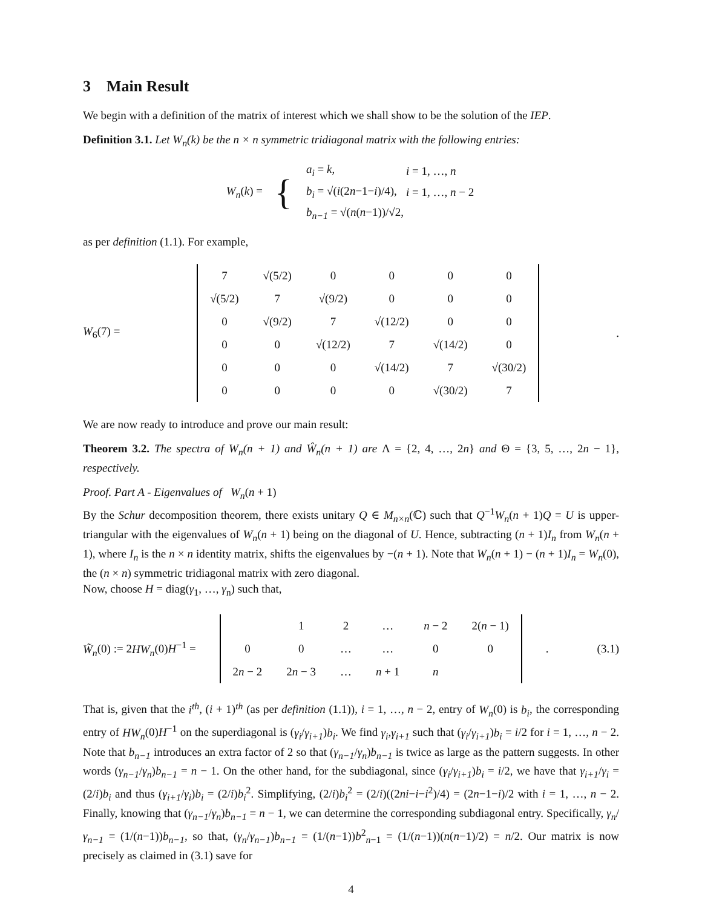3 Main Result
We begin with a definition of the matrix of interest which we shall show to be the solution of the IEP.
Definition 3.1. Let W<sub>n</sub>(k) be the n × n symmetric tridiagonal matrix with the following entries:
W<sub>n</sub>(k) = {
| a<sub>i</sub> = k , | i = 1, …, n |
| b<sub>i</sub> = √( i (2 n −1− i )/4), | i = 1, …, n − 2 |
| b<sub>n−1</sub> = √( n ( n −1))/√2, | |
as per definition (1.1). For example,
W<sub>6</sub>(7) =
| 7 | √(5/2) | 0 | 0 | 0 | 0 |
| √(5/2) | 7 | √(9/2) | 0 | 0 | 0 |
| 0 | √(9/2) | 7 | √(12/2) | 0 | 0 |
| 0 | 0 | √(12/2) | 7 | √(14/2) | 0 |
| 0 | 0 | 0 | √(14/2) | 7 | √(30/2) |
| 0 | 0 | 0 | 0 | √(30/2) | 7 |
.
We are now ready to introduce and prove our main result:
Theorem 3.2. The spectra of W<sub>n</sub>(n + 1) and Ŵ<sub>n</sub>(n + 1) are Λ = {2, 4, …, 2n} and Θ = {3, 5, …, 2n − 1}, respectively.
Proof. Part A - Eigenvalues of W<sub>n</sub>(n + 1)
By the Schur decomposition theorem, there exists unitary Q ∈ M<sub>n×n</sub>(ℂ) such that Q<sup>−1</sup>W<sub>n</sub>(n + 1)Q = U is upper-triangular with the eigenvalues of W<sub>n</sub>(n + 1) being on the diagonal of U. Hence, subtracting (n + 1)I<sub>n</sub> from W<sub>n</sub>(n + 1), where I<sub>n</sub> is the n × n identity matrix, shifts the eigenvalues by −(n + 1). Note that W<sub>n</sub>(n + 1) − (n + 1)I<sub>n</sub> = W<sub>n</sub>(0), the (n × n) symmetric tridiagonal matrix with zero diagonal.
Now, choose H = diag(γ<sub>1</sub>, …, γ<sub>n</sub>) such that,
W̃<sub>n</sub>(0) := 2HW<sub>n</sub>(0)H<sup>−1</sup> =
| | 1 | 2 | … | n − 2 | 2( n − 1) |
| 0 | 0 | … | … | 0 | 0 |
| 2 n − 2 | 2 n − 3 | … | n + 1 | n | |
. (3.1)
That is, given that the i<sup>th</sup>, (i + 1)<sup>th</sup> (as per definition (1.1)), i = 1, …, n − 2, entry of W<sub>n</sub>(0) is b<sub>i</sub>, the corresponding entry of HW<sub>n</sub>(0)H<sup>−1</sup> on the superdiagonal is (γ<sub>i</sub>/γ<sub>i+1</sub>)b<sub>i</sub>. We find γ<sub>i</sub>,γ<sub>i+1</sub> such that (γ<sub>i</sub>/γ<sub>i+1</sub>)b<sub>i</sub> = i/2 for i = 1, …, n − 2. Note that b<sub>n−1</sub> introduces an extra factor of 2 so that (γ<sub>n−1</sub>/γ<sub>n</sub>)b<sub>n−1</sub> is twice as large as the pattern suggests. In other words (γ<sub>n−1</sub>/γ<sub>n</sub>)b<sub>n−1</sub> = n − 1. On the other hand, for the subdiagonal, since (γ<sub>i</sub>/γ<sub>i+1</sub>)b<sub>i</sub> = i/2, we have that γ<sub>i+1</sub>/γ<sub>i</sub> = (2/i)b<sub>i</sub> and thus (γ<sub>i+1</sub>/γ<sub>i</sub>)b<sub>i</sub> = (2/i)b<sub>i</sub><sup>2</sup>. Simplifying, (2/i)b<sub>i</sub><sup>2</sup> = (2/i)((2ni−i−i<sup>2</sup>)/4) = (2n−1−i)/2 with i = 1, …, n − 2. Finally, knowing that (γ<sub>n−1</sub>/γ<sub>n</sub>)b<sub>n−1</sub> = n − 1, we can determine the corresponding subdiagonal entry. Specifically, γ<sub>n</sub>/γ<sub>n−1</sub> = (1/(n−1))b<sub>n−1</sub>, so that, (γ<sub>n</sub>/γ<sub>n−1</sub>)b<sub>n−1</sub> = (1/(n−1))b<sup>2</sup><sub>n−1</sub> = (1/(n−1))(n(n−1)/2) = n/2. Our matrix is now precisely as claimed in (3.1) save for
4